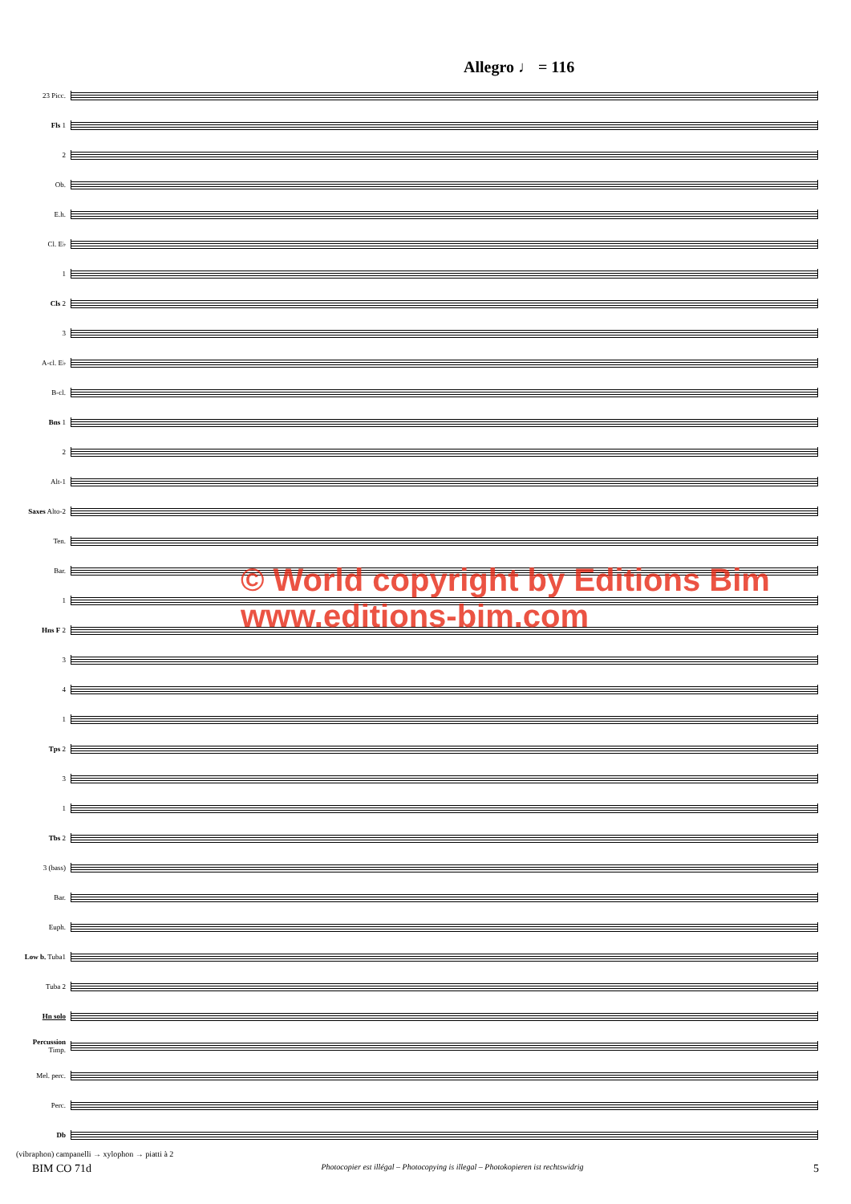Allegro ♩ = 116
23 Picc.
Fls 1
2
Ob.
E.h.
Cl. E♭
1
Cls 2
3
A-cl. E♭
B-cl.
Bns 1
2
Alt-1
Saxes Alto-2
Ten.
Bar.
1
Hns F 2
3
4
1
Tps 2
3
1
Tbs 2
3 (bass)
Bar.
Euph.
Low b. Tuba1
Tuba 2
Hn solo
Percussion Timp.
Mel. perc.
Perc.
Db
(vibraphon) campanelli → xylophon → piatti à 2
© World copyright by Editions Bim www.editions-bim.com
BIM CO 71d Photocopier est illégal – Photocopying is illegal – Photokopieren ist rechtswidrig 5